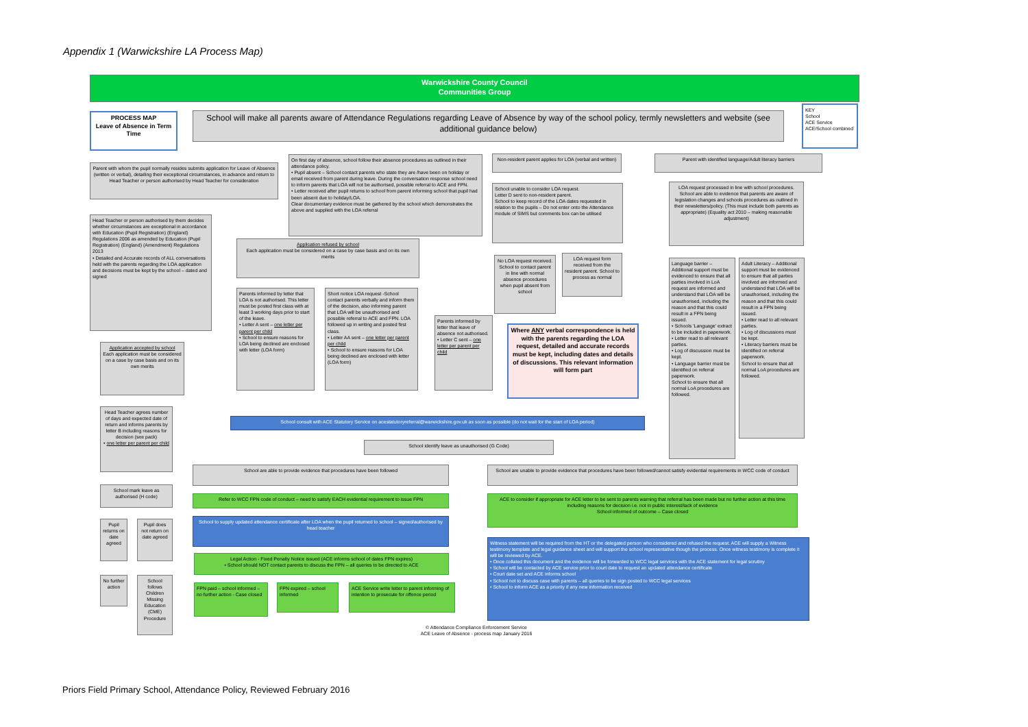Appendix 1 (Warwickshire LA Process Map)
Warwickshire County Council
Communities Group
PROCESS MAP
Leave of Absence in Term Time
School will make all parents aware of Attendance Regulations regarding Leave of Absence by way of the school policy, termly newsletters and website (see additional guidance below)
KEY
School
ACE Service
ACE/School combined
Parent with whom the pupil normally resides submits application for Leave of Absence (written or verbal), detailing their exceptional circumstances, in advance and return to Head Teacher or person authorised by Head Teacher for consideration
Head Teacher or person authorised by them decides whether circumstances are exceptional in accordance with Education (Pupil Registration) (England) Regulations 2006 as amended by Education (Pupil Registration) (England) (Amendment) Regulations 2013
• Detailed and Accurate records of ALL conversations held with the parents regarding the LOA application and decisions must be kept by the school – dated and signed
On first day of absence, school follow their absence procedures as outlined in their attendance policy.
• Pupil absent – School contact parents who state they are /have been on holiday or email received from parent during leave. During the conversation response school need to inform parents that LOA will not be authorised, possible referral to ACE and FPN.
• Letter received after pupil returns to school from parent informing school that pupil had been absent due to holiday/LOA.
Clear documentary evidence must be gathered by the school which demonstrates the above and supplied with the LOA referral
Non-resident parent applies for LOA (verbal and written)
School unable to consider LOA request.
Letter D sent to non-resident parent.
School to keep record of the LOA dates requested in relation to the pupils – Do not enter onto the Attendance module of SIMS but comments box can be utilised
Parent with identified language/Adult literacy barriers
LOA request processed in line with school procedures.
School are able to evidence that parents are aware of legislation changes and schools procedures as outlined in their newsletters/policy. (This must include both parents as appropriate) (Equality act 2010 – making reasonable adjustment)
Application refused by school
Each application must be considered on a case by case basis and on its own merits
No LOA request received. School to contact parent in line with normal absence procedures when pupil absent from school
LOA request form received from the resident parent. School to process as normal
Language barrier – Additional support must be evidenced to ensure that all parties involved in LoA request are informed and understand that LOA will be unauthorised, including the reason and that this could result in a FPN being issued.
• Schools 'Language' extract to be included in paperwork.
• Letter read to all relevant parties.
• Log of discussion must be kept.
• Language barrier must be identified on referral paperwork.
School to ensure that all normal LoA procedures are followed.
Adult Literacy – Additional support must be evidenced to ensure that all parties involved are informed and understand that LOA will be unauthorised, including the reason and that this could result in a FPN being issued.
• Letter read to all relevant parties.
• Log of discussions must be kept.
• Literacy barriers must be identified on referral paperwork.
School to ensure that all normal LoA procedures are followed.
Parents informed by letter that LOA is not authorised. This letter must be posted first class with at least 3 working days prior to start of the leave.
• Letter A sent – one letter per parent per child
• School to ensure reasons for LOA being declined are enclosed with letter (LOA form)
Short notice LOA request -School contact parents verbally and inform them of the decision, also informing parent that LOA will be unauthorised and possible referral to ACE and FPN. LOA followed up in writing and posted first class.
• Letter AA sent – one letter per parent per child
• School to ensure reasons for LOA being declined are enclosed with letter (LOA form)
Parents informed by letter that leave of absence not authorised.
• Letter C sent – one letter per parent per child
Where ANY verbal correspondence is held with the parents regarding the LOA request, detailed and accurate records must be kept, including dates and details of discussions. This relevant information will form part
Application accepted by school
Each application must be considered on a case by case basis and on its own merits
Head Teacher agrees number of days and expected date of return and informs parents by letter B including reasons for decision (see pack)
• one letter per parent per child
School consult with ACE Statutory Service on acestatutoryreferral@warwickshire.gov.uk as soon as possible (do not wait for the start of LOA period)
School identify leave as unauthorised (G Code)
School are able to provide evidence that procedures have been followed
School are unable to provide evidence that procedures have been followed/cannot satisfy evidential requirements in WCC code of conduct
School mark leave as authorised (H code)
Refer to WCC FPN code of conduct – need to satisfy EACH evidential requirement to issue FPN
ACE to consider if appropriate for ACE letter to be sent to parents warning that referral has been made but no further action at this time including reasons for decision i.e. not in public interest/lack of evidence
School informed of outcome – Case closed
School to supply updated attendance certificate after LOA when the pupil returned to school – signed/authorised by head teacher
Pupil returns on date agreed
Pupil does not return on date agreed
Witness statement will be required from the HT or the delegated person who considered and refused the request. ACE will supply a Witness testimony template and legal guidance sheet and will support the school representative though the process. Once witness testimony is complete it will be reviewed by ACE.
• Once collated this document and the evidence will be forwarded to WCC legal services with the ACE statement for legal scrutiny
• School will be contacted by ACE service prior to court date to request an updated attendance certificate
• Court date set and ACE informs school
• School not to discuss case with parents – all queries to be sign posted to WCC legal services
• School to inform ACE as a priority if any new information received
Legal Action - Fixed Penalty Notice issued (ACE informs school of dates FPN expires)
• School should NOT contact parents to discuss the FPN – all queries to be directed to ACE
No further action
School follows Children Missing Education (CME) Procedure
FPN paid – school informed – no further action - Case closed
FPN expired – school informed
ACE Service write letter to parent informing of intention to prosecute for offence period
© Attendance Compliance Enforcement Service
ACE Leave of Absence - process map January 2016
Priors Field Primary School, Attendance Policy, Reviewed February 2016